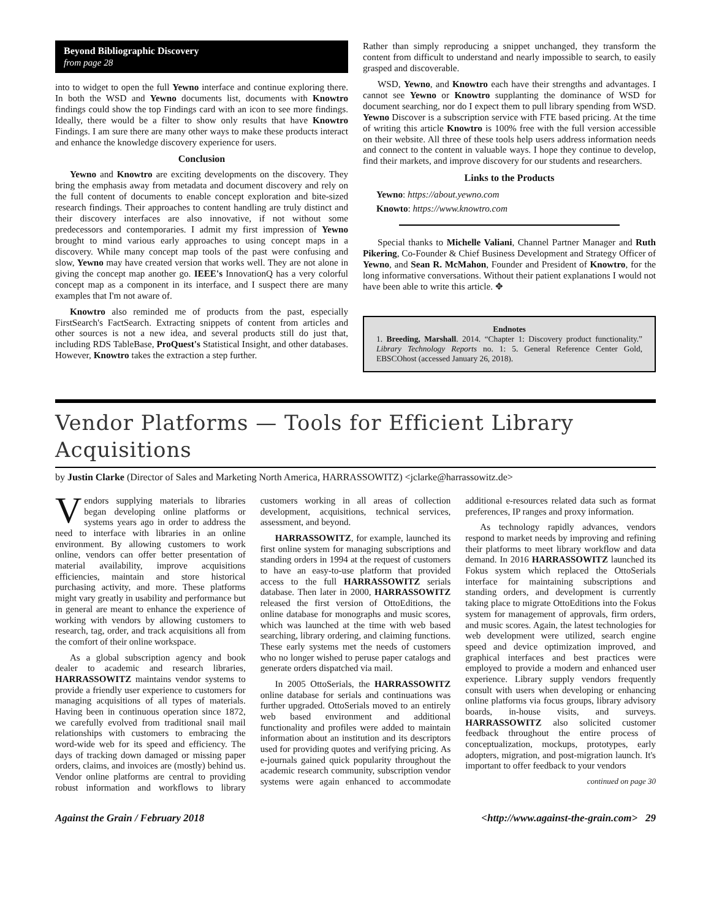Beyond Bibliographic Discovery
from page 28
into to widget to open the full Yewno interface and continue exploring there. In both the WSD and Yewno documents list, documents with Knowtro findings could show the top Findings card with an icon to see more findings. Ideally, there would be a filter to show only results that have Knowtro Findings. I am sure there are many other ways to make these products interact and enhance the knowledge discovery experience for users.
Conclusion
Yewno and Knowtro are exciting developments on the discovery. They bring the emphasis away from metadata and document discovery and rely on the full content of documents to enable concept exploration and bite-sized research findings. Their approaches to content handling are truly distinct and their discovery interfaces are also innovative, if not without some predecessors and contemporaries. I admit my first impression of Yewno brought to mind various early approaches to using concept maps in a discovery. While many concept map tools of the past were confusing and slow, Yewno may have created version that works well. They are not alone in giving the concept map another go. IEEE's InnovationQ has a very colorful concept map as a component in its interface, and I suspect there are many examples that I'm not aware of.
Knowtro also reminded me of products from the past, especially FirstSearch's FactSearch. Extracting snippets of content from articles and other sources is not a new idea, and several products still do just that, including RDS TableBase, ProQuest's Statistical Insight, and other databases. However, Knowtro takes the extraction a step further.
Rather than simply reproducing a snippet unchanged, they transform the content from difficult to understand and nearly impossible to search, to easily grasped and discoverable.
WSD, Yewno, and Knowtro each have their strengths and advantages. I cannot see Yewno or Knowtro supplanting the dominance of WSD for document searching, nor do I expect them to pull library spending from WSD. Yewno Discover is a subscription service with FTE based pricing. At the time of writing this article Knowtro is 100% free with the full version accessible on their website. All three of these tools help users address information needs and connect to the content in valuable ways. I hope they continue to develop, find their markets, and improve discovery for our students and researchers.
Links to the Products
Yewno: https://about.yewno.com
Knowto: https://www.knowtro.com
Special thanks to Michelle Valiani, Channel Partner Manager and Ruth Pikering, Co-Founder & Chief Business Development and Strategy Officer of Yewno, and Sean R. McMahon, Founder and President of Knowtro, for the long informative conversations. Without their patient explanations I would not have been able to write this article. ✥
Endnotes
1. Breeding, Marshall. 2014. “Chapter 1: Discovery product functionality.” Library Technology Reports no. 1: 5. General Reference Center Gold, EBSCOhost (accessed January 26, 2018).
Vendor Platforms — Tools for Efficient Library Acquisitions
by Justin Clarke (Director of Sales and Marketing North America, HARRASSOWITZ) <jclarke@harrassowitz.de>
Vendors supplying materials to libraries began developing online platforms or systems years ago in order to address the need to interface with libraries in an online environment. By allowing customers to work online, vendors can offer better presentation of material availability, improve acquisitions efficiencies, maintain and store historical purchasing activity, and more. These platforms might vary greatly in usability and performance but in general are meant to enhance the experience of working with vendors by allowing customers to research, tag, order, and track acquisitions all from the comfort of their online workspace.
As a global subscription agency and book dealer to academic and research libraries, HARRASSOWITZ maintains vendor systems to provide a friendly user experience to customers for managing acquisitions of all types of materials. Having been in continuous operation since 1872, we carefully evolved from traditional snail mail relationships with customers to embracing the word-wide web for its speed and efficiency. The days of tracking down damaged or missing paper orders, claims, and invoices are (mostly) behind us. Vendor online platforms are central to providing robust information and workflows to library customers working in all areas of collection development, acquisitions, technical services, assessment, and beyond.
HARRASSOWITZ, for example, launched its first online system for managing subscriptions and standing orders in 1994 at the request of customers to have an easy-to-use platform that provided access to the full HARRASSOWITZ serials database. Then later in 2000, HARRASSOWITZ released the first version of OttoEditions, the online database for monographs and music scores, which was launched at the time with web based searching, library ordering, and claiming functions. These early systems met the needs of customers who no longer wished to peruse paper catalogs and generate orders dispatched via mail.
In 2005 OttoSerials, the HARRASSOWITZ online database for serials and continuations was further upgraded. OttoSerials moved to an entirely web based environment and additional functionality and profiles were added to maintain information about an institution and its descriptors used for providing quotes and verifying pricing. As e-journals gained quick popularity throughout the academic research community, subscription vendor systems were again enhanced to accommodate additional e-resources related data such as format preferences, IP ranges and proxy information.
As technology rapidly advances, vendors respond to market needs by improving and refining their platforms to meet library workflow and data demand. In 2016 HARRASSOWITZ launched its Fokus system which replaced the OttoSerials interface for maintaining subscriptions and standing orders, and development is currently taking place to migrate OttoEditions into the Fokus system for management of approvals, firm orders, and music scores. Again, the latest technologies for web development were utilized, search engine speed and device optimization improved, and graphical interfaces and best practices were employed to provide a modern and enhanced user experience. Library supply vendors frequently consult with users when developing or enhancing online platforms via focus groups, library advisory boards, in-house visits, and surveys. HARRASSOWITZ also solicited customer feedback throughout the entire process of conceptualization, mockups, prototypes, early adopters, migration, and post-migration launch. It's important to offer feedback to your vendors
continued on page 30
Against the Grain / February 2018 <http://www.against-the-grain.com> 29